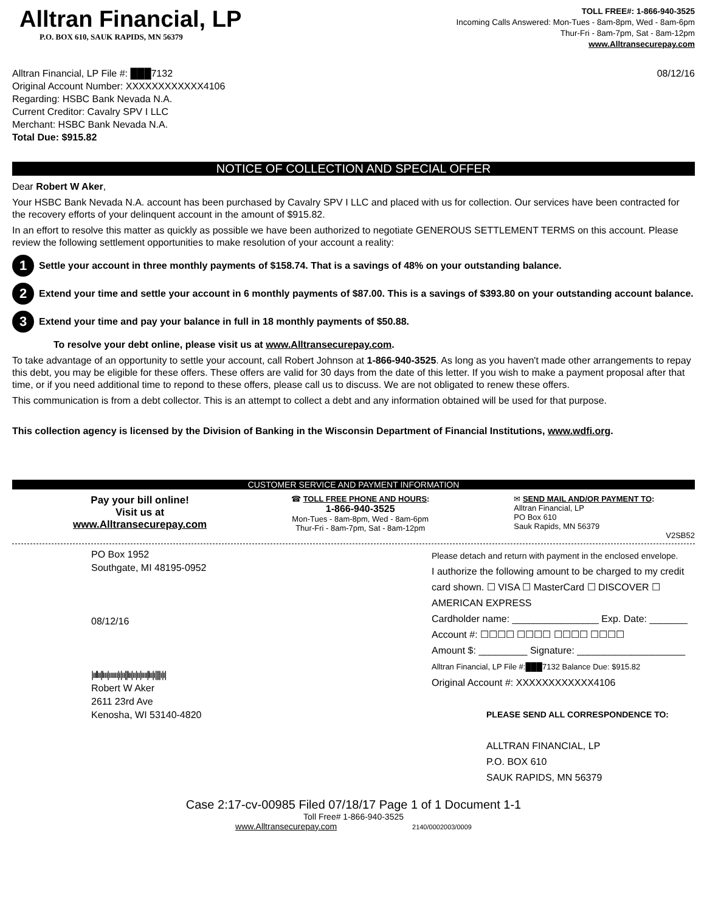Alltran Financial, LP
P.O. BOX 610, SAUK RAPIDS, MN 56379
TOLL FREE#: 1-866-940-3525
Incoming Calls Answered: Mon-Tues - 8am-8pm, Wed - 8am-6pm
Thur-Fri - 8am-7pm, Sat - 8am-12pm
www.Alltransecurepay.com
Alltran Financial, LP File #: ███7132
Original Account Number: XXXXXXXXXXXX4106
Regarding: HSBC Bank Nevada N.A.
Current Creditor: Cavalry SPV I LLC
Merchant: HSBC Bank Nevada N.A.
Total Due: $915.82
08/12/16
NOTICE OF COLLECTION AND SPECIAL OFFER
Dear Robert W Aker,
Your HSBC Bank Nevada N.A. account has been purchased by Cavalry SPV I LLC and placed with us for collection. Our services have been contracted for the recovery efforts of your delinquent account in the amount of $915.82.
In an effort to resolve this matter as quickly as possible we have been authorized to negotiate GENEROUS SETTLEMENT TERMS on this account. Please review the following settlement opportunities to make resolution of your account a reality:
1 Settle your account in three monthly payments of $158.74. That is a savings of 48% on your outstanding balance.
2 Extend your time and settle your account in 6 monthly payments of $87.00. This is a savings of $393.80 on your outstanding account balance.
3 Extend your time and pay your balance in full in 18 monthly payments of $50.88.
To resolve your debt online, please visit us at www.Alltransecurepay.com.
To take advantage of an opportunity to settle your account, call Robert Johnson at 1-866-940-3525. As long as you haven't made other arrangements to repay this debt, you may be eligible for these offers. These offers are valid for 30 days from the date of this letter. If you wish to make a payment proposal after that time, or if you need additional time to repond to these offers, please call us to discuss. We are not obligated to renew these offers.
This communication is from a debt collector. This is an attempt to collect a debt and any information obtained will be used for that purpose.
This collection agency is licensed by the Division of Banking in the Wisconsin Department of Financial Institutions, www.wdfi.org.
CUSTOMER SERVICE AND PAYMENT INFORMATION
Pay your bill online!
Visit us at
www.Alltransecurepay.com
☎ TOLL FREE PHONE AND HOURS:
1-866-940-3525
Mon-Tues - 8am-8pm, Wed - 8am-6pm
Thur-Fri - 8am-7pm, Sat - 8am-12pm
✉ SEND MAIL AND/OR PAYMENT TO:
Alltran Financial, LP
PO Box 610
Sauk Rapids, MN 56379
V2SB52
PO Box 1952
Southgate, MI 48195-0952
08/12/16
|ııllıı|lııı|ıııııı|ı|ıı||lıı|ıı|ıı|ıııı|lıı|ı||||ı|ı|
Robert W Aker
2611 23rd Ave
Kenosha, WI 53140-4820
Please detach and return with payment in the enclosed envelope.
I authorize the following amount to be charged to my credit card shown. ☐ VISA ☐ MasterCard ☐ DISCOVER ☐ AMERICAN EXPRESS
Cardholder name: ________________ Exp. Date: _______
Account #: ☐☐☐☐ ☐☐☐☐ ☐☐☐☐ ☐☐☐☐
Amount $: _________ Signature: ____________________
Alltran Financial, LP File #:███7132 Balance Due: $915.82
Original Account #: XXXXXXXXXXXX4106
PLEASE SEND ALL CORRESPONDENCE TO:
ALLTRAN FINANCIAL, LP
P.O. BOX 610
SAUK RAPIDS, MN 56379
Case 2:17-cv-00985 Filed 07/18/17 Page 1 of 1 Document 1-1
Toll Free# 1-866-940-3525
www.Alltransecurepay.com 2140/0002003/0009